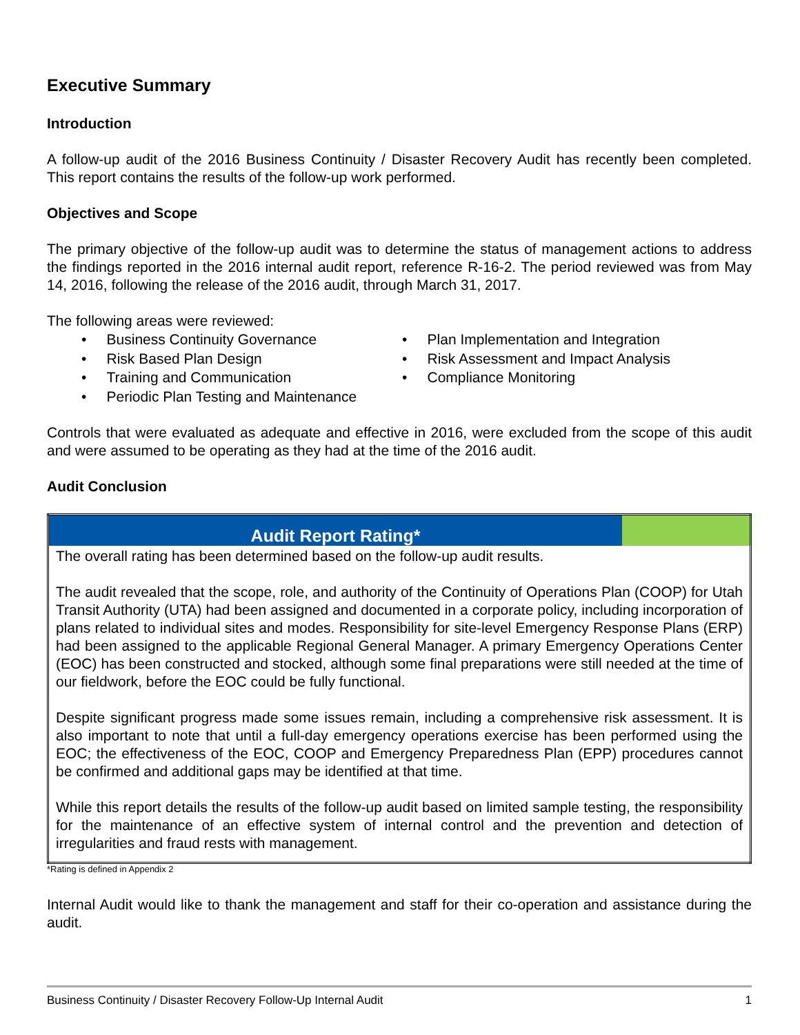Executive Summary
Introduction
A follow-up audit of the 2016 Business Continuity / Disaster Recovery Audit has recently been completed. This report contains the results of the follow-up work performed.
Objectives and Scope
The primary objective of the follow-up audit was to determine the status of management actions to address the findings reported in the 2016 internal audit report, reference R-16-2. The period reviewed was from May 14, 2016, following the release of the 2016 audit, through March 31, 2017.
The following areas were reviewed:
• Business Continuity Governance
• Risk Based Plan Design
• Training and Communication
• Periodic Plan Testing and Maintenance
• Plan Implementation and Integration
• Risk Assessment and Impact Analysis
• Compliance Monitoring
Controls that were evaluated as adequate and effective in 2016, were excluded from the scope of this audit and were assumed to be operating as they had at the time of the 2016 audit.
Audit Conclusion
| Audit Report Rating* | |
| --- | --- |
| The overall rating has been determined based on the follow-up audit results. The audit revealed that the scope, role, and authority of the Continuity of Operations Plan (COOP) for Utah Transit Authority (UTA) had been assigned and documented in a corporate policy, including incorporation of plans related to individual sites and modes. Responsibility for site-level Emergency Response Plans (ERP) had been assigned to the applicable Regional General Manager. A primary Emergency Operations Center (EOC) has been constructed and stocked, although some final preparations were still needed at the time of our fieldwork, before the EOC could be fully functional. Despite significant progress made some issues remain, including a comprehensive risk assessment. It is also important to note that until a full-day emergency operations exercise has been performed using the EOC; the effectiveness of the EOC, COOP and Emergency Preparedness Plan (EPP) procedures cannot be confirmed and additional gaps may be identified at that time. While this report details the results of the follow-up audit based on limited sample testing, the responsibility for the maintenance of an effective system of internal control and the prevention and detection of irregularities and fraud rests with management. | |
*Rating is defined in Appendix 2
Internal Audit would like to thank the management and staff for their co-operation and assistance during the audit.
Business Continuity / Disaster Recovery Follow-Up Internal Audit 1